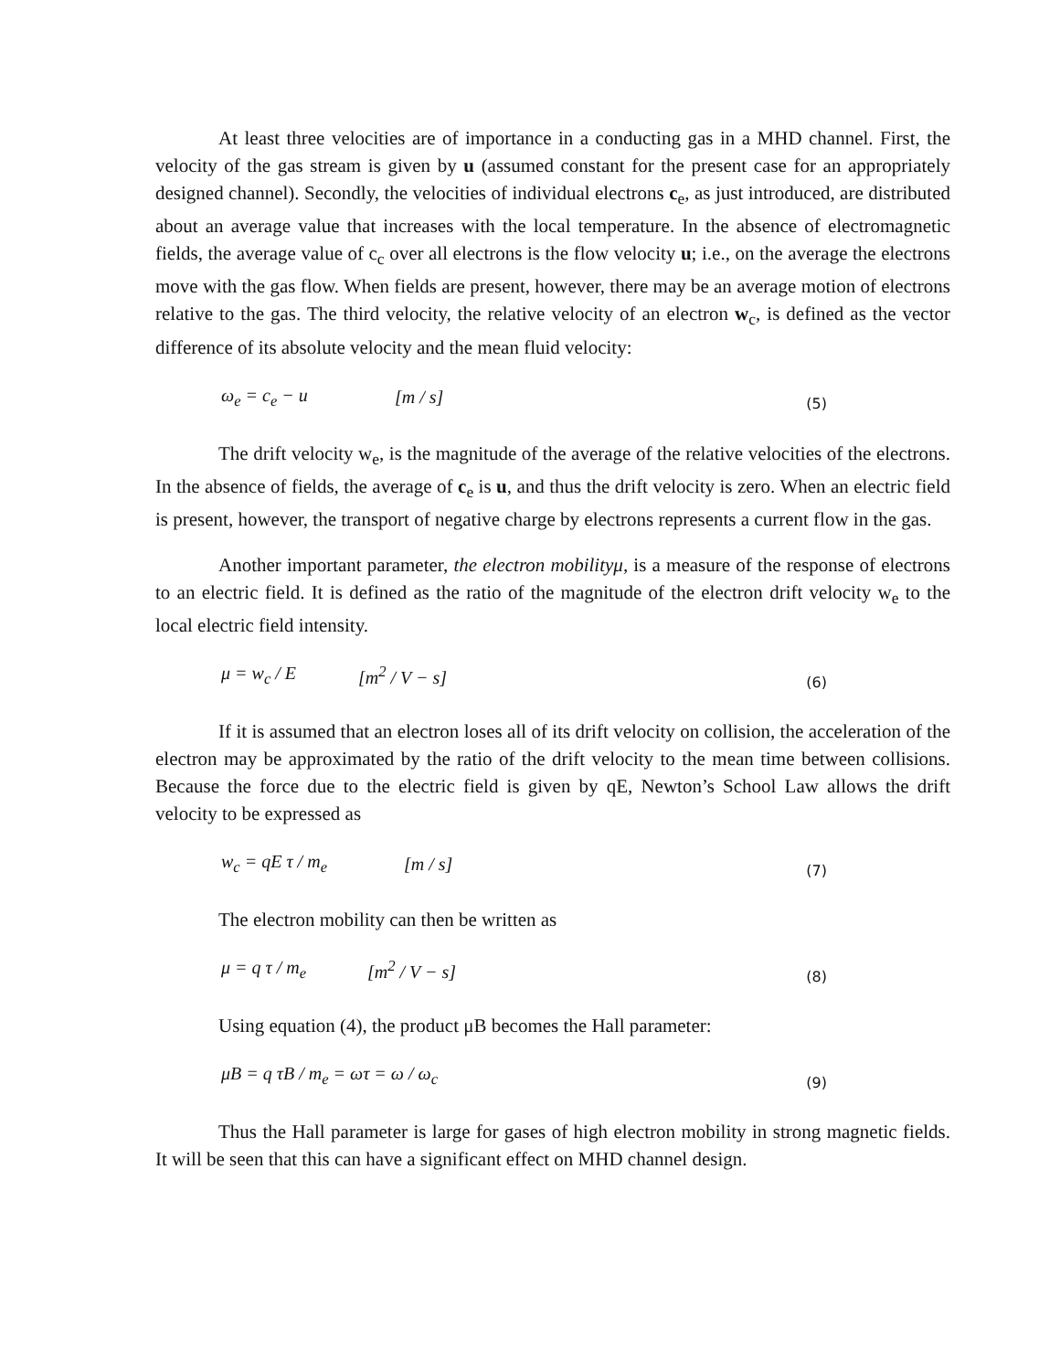At least three velocities are of importance in a conducting gas in a MHD channel. First, the velocity of the gas stream is given by u (assumed constant for the present case for an appropriately designed channel). Secondly, the velocities of individual electrons c<sub>e</sub>, as just introduced, are distributed about an average value that increases with the local temperature. In the absence of electromagnetic fields, the average value of c<sub>c</sub> over all electrons is the flow velocity u; i.e., on the average the electrons move with the gas flow. When fields are present, however, there may be an average motion of electrons relative to the gas. The third velocity, the relative velocity of an electron w<sub>c</sub>, is defined as the vector difference of its absolute velocity and the mean fluid velocity:
ω<sub>e</sub> = c<sub>e</sub> − u [m / s] (5)
The drift velocity w<sub>e</sub>, is the magnitude of the average of the relative velocities of the electrons. In the absence of fields, the average of c<sub>e</sub> is u, and thus the drift velocity is zero. When an electric field is present, however, the transport of negative charge by electrons represents a current flow in the gas.
Another important parameter, the electron mobilityμ, is a measure of the response of electrons to an electric field. It is defined as the ratio of the magnitude of the electron drift velocity w<sub>e</sub> to the local electric field intensity.
μ = w<sub>c</sub> / E [m<sup>2</sup> / V − s] (6)
If it is assumed that an electron loses all of its drift velocity on collision, the acceleration of the electron may be approximated by the ratio of the drift velocity to the mean time between collisions. Because the force due to the electric field is given by qE, Newton’s School Law allows the drift velocity to be expressed as
w<sub>c</sub> = qE τ / m<sub>e</sub> [m / s] (7)
The electron mobility can then be written as
μ = q τ / m<sub>e</sub> [m<sup>2</sup> / V − s] (8)
Using equation (4), the product μB becomes the Hall parameter:
μB = q τB / m<sub>e</sub> = ωτ = ω / ω<sub>c</sub> (9)
Thus the Hall parameter is large for gases of high electron mobility in strong magnetic fields. It will be seen that this can have a significant effect on MHD channel design.